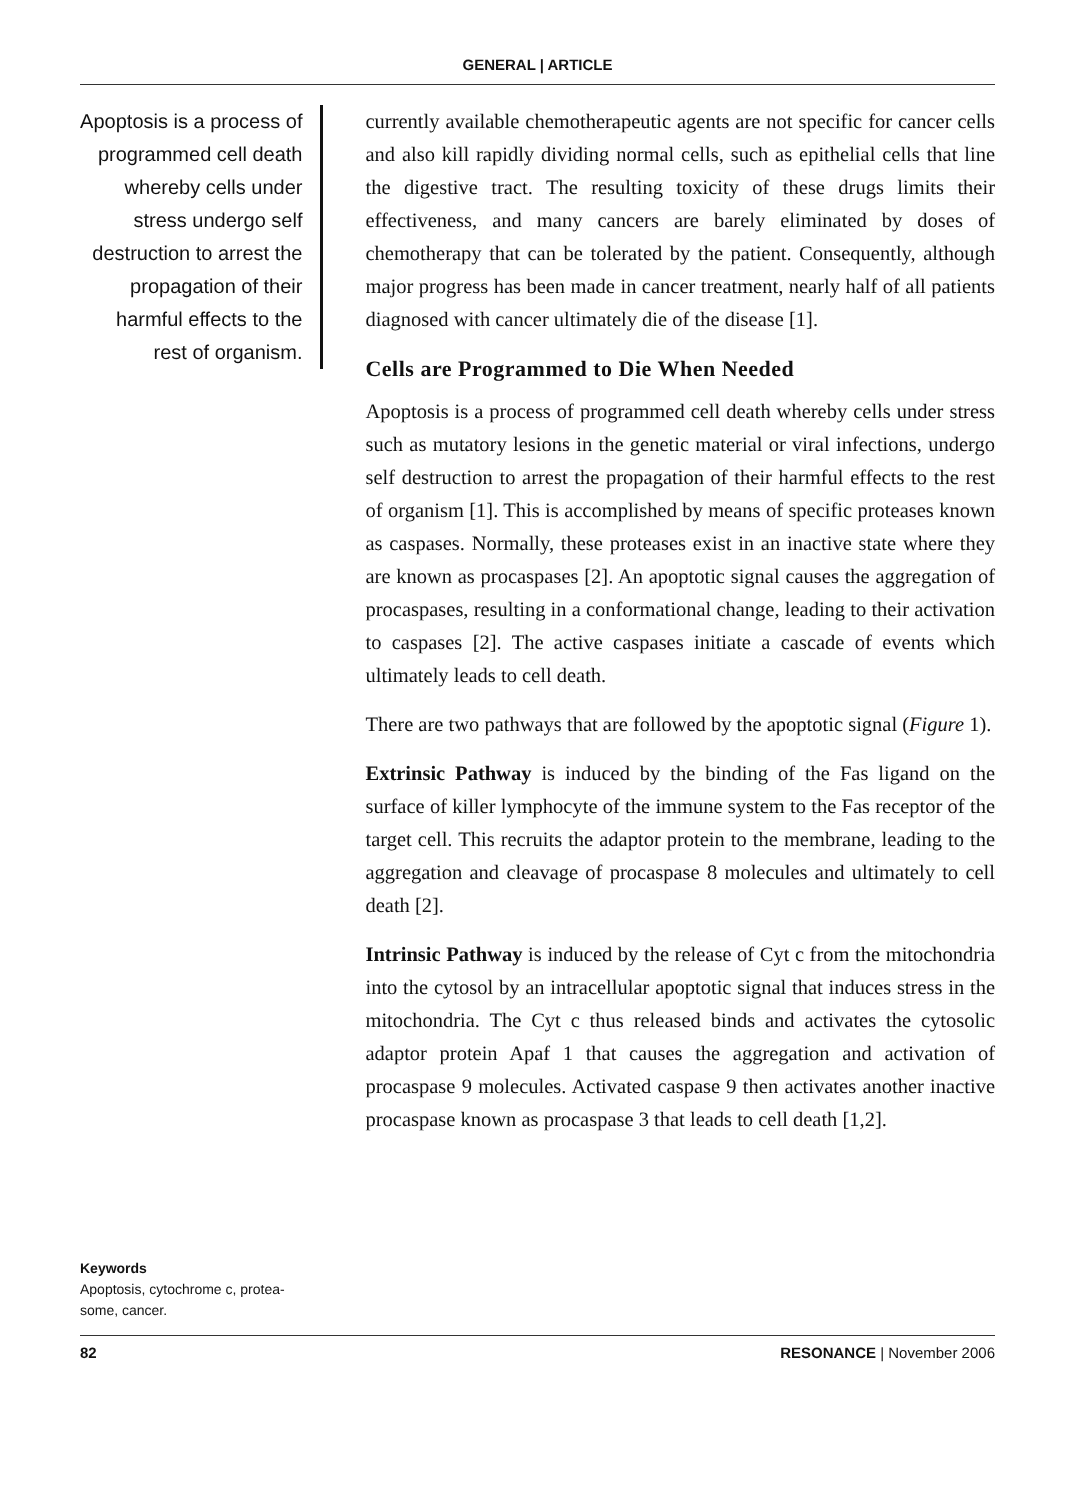GENERAL | ARTICLE
Apoptosis is a process of programmed cell death whereby cells under stress undergo self destruction to arrest the propagation of their harmful effects to the rest of organism.
Keywords
Apoptosis, cytochrome c, protea-some, cancer.
currently available chemotherapeutic agents are not specific for cancer cells and also kill rapidly dividing normal cells, such as epithelial cells that line the digestive tract. The resulting toxicity of these drugs limits their effectiveness, and many cancers are barely eliminated by doses of chemotherapy that can be tolerated by the patient. Consequently, although major progress has been made in cancer treatment, nearly half of all patients diagnosed with cancer ultimately die of the disease [1].
Cells are Programmed to Die When Needed
Apoptosis is a process of programmed cell death whereby cells under stress such as mutatory lesions in the genetic material or viral infections, undergo self destruction to arrest the propagation of their harmful effects to the rest of organism [1]. This is accomplished by means of specific proteases known as caspases. Normally, these proteases exist in an inactive state where they are known as procaspases [2]. An apoptotic signal causes the aggregation of procaspases, resulting in a conformational change, leading to their activation to caspases [2]. The active caspases initiate a cascade of events which ultimately leads to cell death.
There are two pathways that are followed by the apoptotic signal (Figure 1).
Extrinsic Pathway is induced by the binding of the Fas ligand on the surface of killer lymphocyte of the immune system to the Fas receptor of the target cell. This recruits the adaptor protein to the membrane, leading to the aggregation and cleavage of procaspase 8 molecules and ultimately to cell death [2].
Intrinsic Pathway is induced by the release of Cyt c from the mitochondria into the cytosol by an intracellular apoptotic signal that induces stress in the mitochondria. The Cyt c thus released binds and activates the cytosolic adaptor protein Apaf 1 that causes the aggregation and activation of procaspase 9 molecules. Activated caspase 9 then activates another inactive procaspase known as procaspase 3 that leads to cell death [1,2].
82 RESONANCE | November 2006